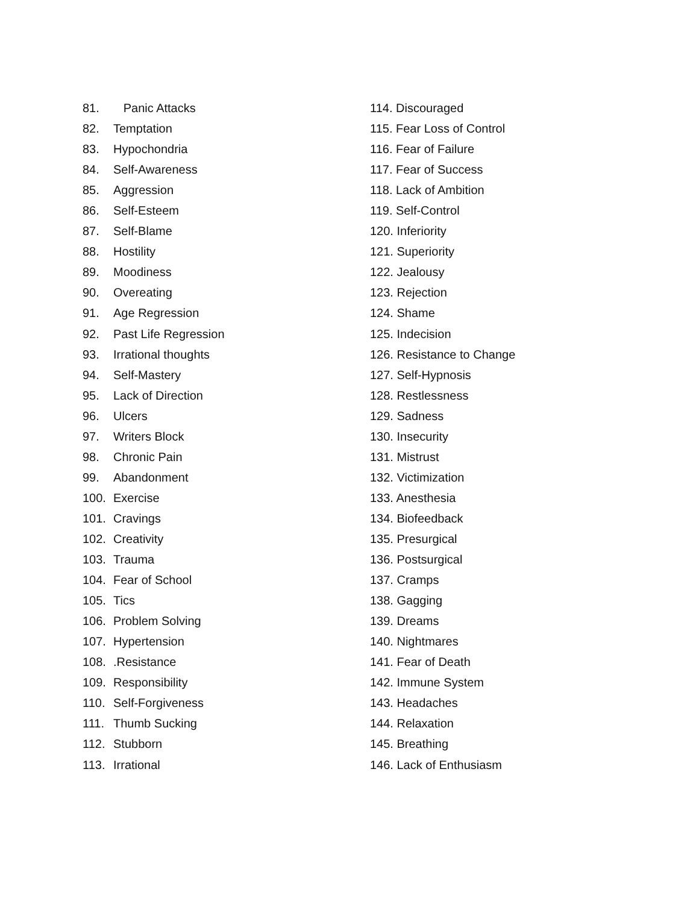81. Panic Attacks
82. Temptation
83. Hypochondria
84. Self-Awareness
85. Aggression
86. Self-Esteem
87. Self-Blame
88. Hostility
89. Moodiness
90. Overeating
91. Age Regression
92. Past Life Regression
93. Irrational thoughts
94. Self-Mastery
95. Lack of Direction
96. Ulcers
97. Writers Block
98. Chronic Pain
99. Abandonment
100. Exercise
101. Cravings
102. Creativity
103. Trauma
104. Fear of School
105. Tics
106. Problem Solving
107. Hypertension
108..Resistance
109. Responsibility
110. Self-Forgiveness
111. Thumb Sucking
112. Stubborn
113. Irrational
114. Discouraged
115. Fear Loss of Control
116. Fear of Failure
117. Fear of Success
118. Lack of Ambition
119. Self-Control
120. Inferiority
121. Superiority
122. Jealousy
123. Rejection
124. Shame
125. Indecision
126. Resistance to Change
127. Self-Hypnosis
128. Restlessness
129. Sadness
130. Insecurity
131. Mistrust
132. Victimization
133. Anesthesia
134. Biofeedback
135. Presurgical
136. Postsurgical
137. Cramps
138. Gagging
139. Dreams
140. Nightmares
141. Fear of Death
142. Immune System
143. Headaches
144. Relaxation
145. Breathing
146. Lack of Enthusiasm